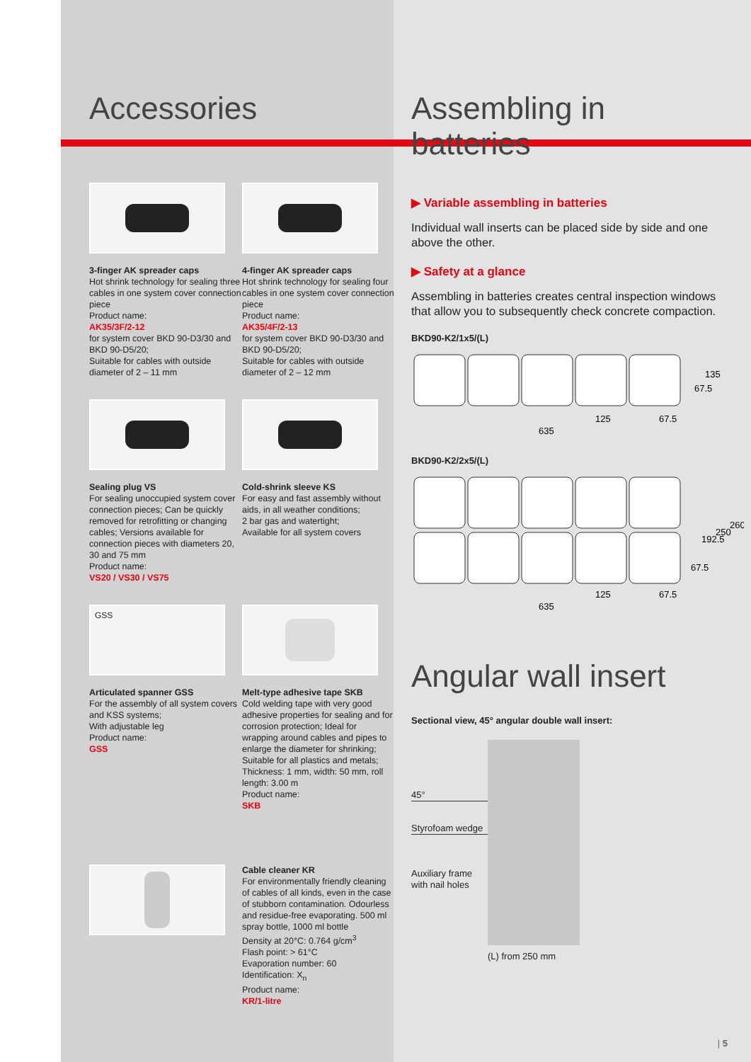Accessories
3-finger AK spreader caps
Hot shrink technology for sealing three cables in one system cover connection piece
Product name:
AK35/3F/2-12
for system cover BKD 90-D3/30 and BKD 90-D5/20;
Suitable for cables with outside diameter of 2 – 11 mm
4-finger AK spreader caps
Hot shrink technology for sealing four cables in one system cover connection piece
Product name:
AK35/4F/2-13
for system cover BKD 90-D3/30 and BKD 90-D5/20;
Suitable for cables with outside diameter of 2 – 12 mm
Sealing plug VS
For sealing unoccupied system cover connection pieces; Can be quickly removed for retrofitting or changing cables; Versions available for connection pieces with diameters 20, 30 and 75 mm
Product name:
VS20 / VS30 / VS75
Cold-shrink sleeve KS
For easy and fast assembly without aids, in all weather conditions;
2 bar gas and watertight;
Available for all system covers
GSS
Articulated spanner GSS
For the assembly of all system covers and KSS systems;
With adjustable leg
Product name:
GSS
Melt-type adhesive tape SKB
Cold welding tape with very good adhesive properties for sealing and for corrosion protection; Ideal for wrapping around cables and pipes to enlarge the diameter for shrinking; Suitable for all plastics and metals; Thickness: 1 mm, width: 50 mm, roll length: 3.00 m
Product name:
SKB
Cable cleaner KR
For environmentally friendly cleaning of cables of all kinds, even in the case of stubborn contamination. Odourless and residue-free evaporating. 500 ml spray bottle, 1000 ml bottle
Density at 20°C: 0.764 g/cm<sup>3</sup>
Flash point: > 61°C
Evaporation number: 60
Identification: X<sub>n</sub>
Product name:
KR/1-litre
Assembling in batteries
▶ Variable assembling in batteries
Individual wall inserts can be placed side by side and one above the other.
▶ Safety at a glance
Assembling in batteries creates central inspection windows that allow you to subsequently check concrete compaction.
BKD90-K2/1x5/(L)
125
67.5
635
67.5
135
BKD90-K2/2x5/(L)
125
67.5
635
67.5
192.5
250
260
Angular wall insert
Sectional view, 45° angular double wall insert:
45°
Styrofoam wedge
Auxiliary frame with nail holes
(L) from 250 mm
| 5